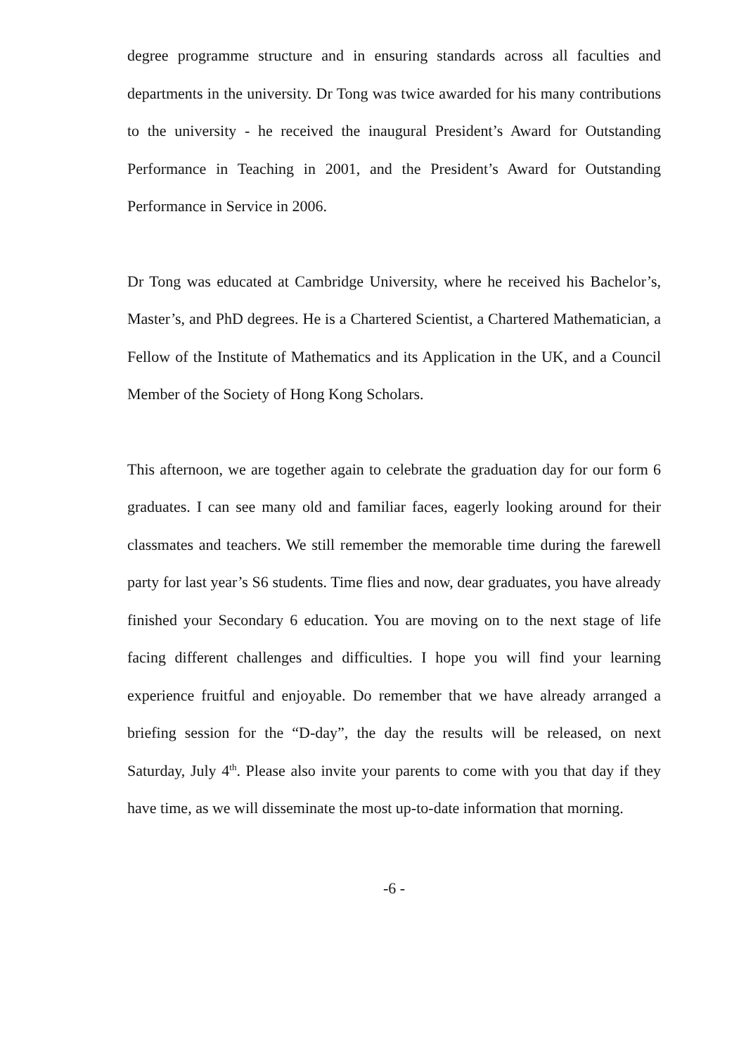degree programme structure and in ensuring standards across all faculties and departments in the university. Dr Tong was twice awarded for his many contributions to the university - he received the inaugural President’s Award for Outstanding Performance in Teaching in 2001, and the President’s Award for Outstanding Performance in Service in 2006.
Dr Tong was educated at Cambridge University, where he received his Bachelor’s, Master’s, and PhD degrees. He is a Chartered Scientist, a Chartered Mathematician, a Fellow of the Institute of Mathematics and its Application in the UK, and a Council Member of the Society of Hong Kong Scholars.
This afternoon, we are together again to celebrate the graduation day for our form 6 graduates. I can see many old and familiar faces, eagerly looking around for their classmates and teachers. We still remember the memorable time during the farewell party for last year’s S6 students. Time flies and now, dear graduates, you have already finished your Secondary 6 education. You are moving on to the next stage of life facing different challenges and difficulties. I hope you will find your learning experience fruitful and enjoyable. Do remember that we have already arranged a briefing session for the “D-day”, the day the results will be released, on next Saturday, July 4<sup>th</sup>. Please also invite your parents to come with you that day if they have time, as we will disseminate the most up-to-date information that morning.
-6 -